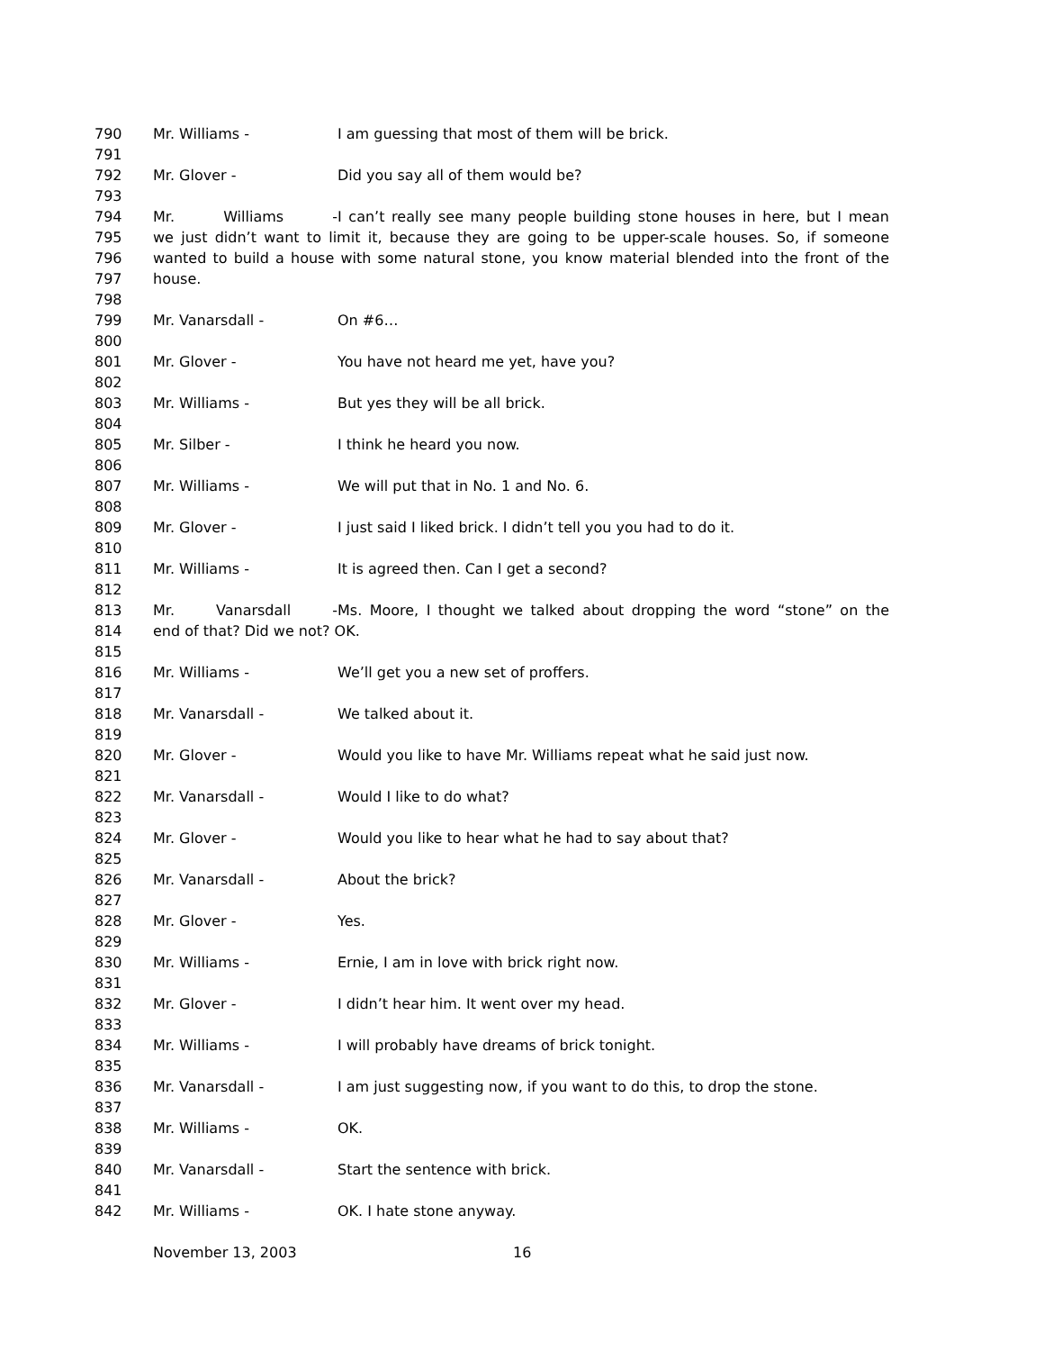790 Mr. Williams - I am guessing that most of them will be brick.
791
792 Mr. Glover - Did you say all of them would be?
793
794 Mr. Williams - I can’t really see many people building stone houses in here, but I mean
795 we just didn’t want to limit it, because they are going to be upper-scale houses. So, if someone
796 wanted to build a house with some natural stone, you know material blended into the front of the
797 house.
798
799 Mr. Vanarsdall - On #6…
800
801 Mr. Glover - You have not heard me yet, have you?
802
803 Mr. Williams - But yes they will be all brick.
804
805 Mr. Silber - I think he heard you now.
806
807 Mr. Williams - We will put that in No. 1 and No. 6.
808
809 Mr. Glover - I just said I liked brick. I didn’t tell you you had to do it.
810
811 Mr. Williams - It is agreed then. Can I get a second?
812
813 Mr. Vanarsdall - Ms. Moore, I thought we talked about dropping the word “stone” on the
814 end of that? Did we not? OK.
815
816 Mr. Williams - We’ll get you a new set of proffers.
817
818 Mr. Vanarsdall - We talked about it.
819
820 Mr. Glover - Would you like to have Mr. Williams repeat what he said just now.
821
822 Mr. Vanarsdall - Would I like to do what?
823
824 Mr. Glover - Would you like to hear what he had to say about that?
825
826 Mr. Vanarsdall - About the brick?
827
828 Mr. Glover - Yes.
829
830 Mr. Williams - Ernie, I am in love with brick right now.
831
832 Mr. Glover - I didn’t hear him. It went over my head.
833
834 Mr. Williams - I will probably have dreams of brick tonight.
835
836 Mr. Vanarsdall - I am just suggesting now, if you want to do this, to drop the stone.
837
838 Mr. Williams - OK.
839
840 Mr. Vanarsdall - Start the sentence with brick.
841
842 Mr. Williams - OK. I hate stone anyway.
November 13, 2003 16